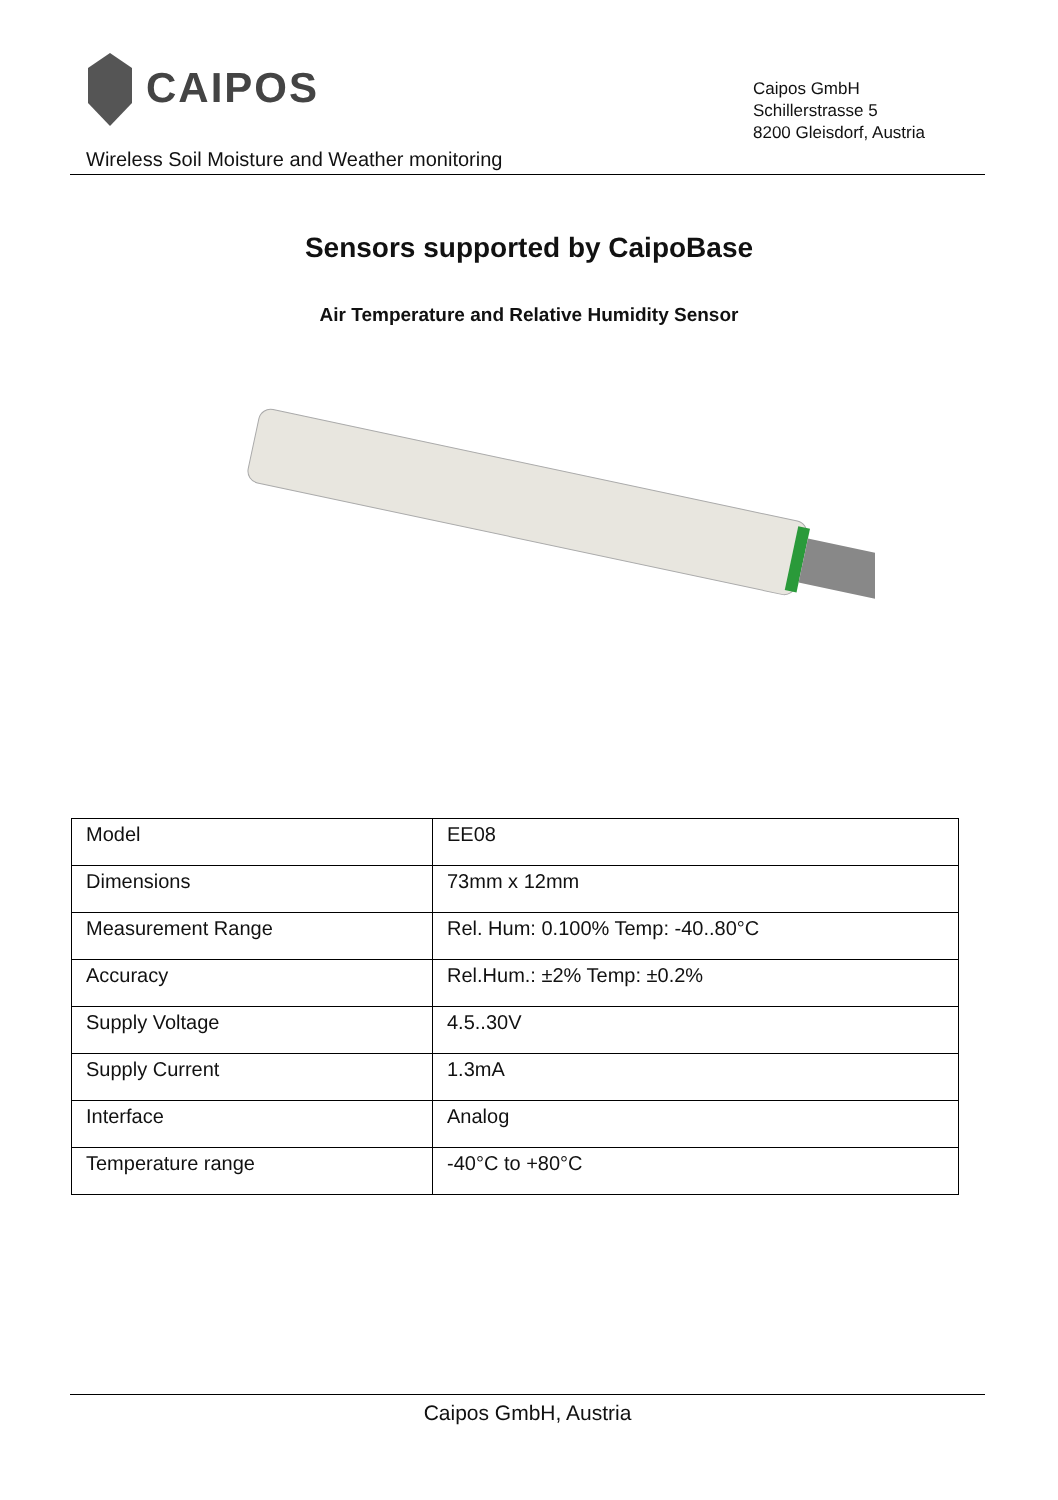CAIPOS
Caipos GmbH
Schillerstrasse 5
8200 Gleisdorf, Austria
Wireless Soil Moisture and Weather monitoring
Sensors supported by CaipoBase
Air Temperature and Relative Humidity Sensor
| Model | EE08 |
| Dimensions | 73mm x 12mm |
| Measurement Range | Rel. Hum: 0.100% Temp: -40..80°C |
| Accuracy | Rel.Hum.: ±2% Temp: ±0.2% |
| Supply Voltage | 4.5..30V |
| Supply Current | 1.3mA |
| Interface | Analog |
| Temperature range | -40°C to +80°C |
Caipos GmbH, Austria